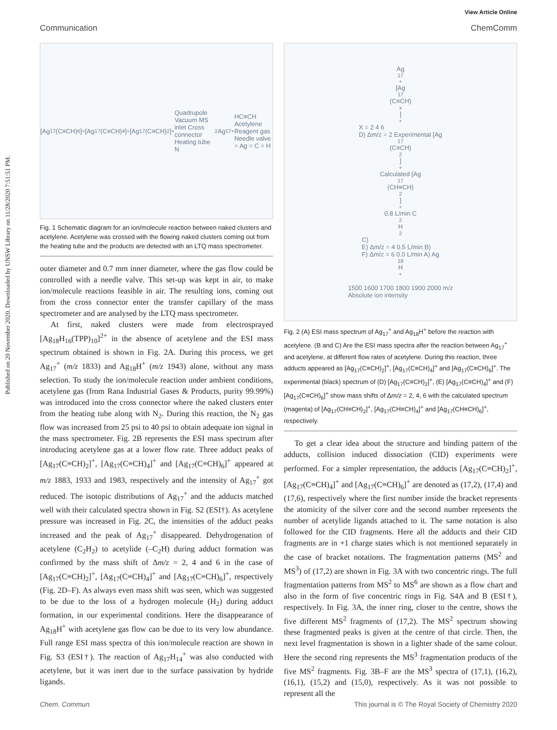Published on 20 November 2020. Downloaded by UNSW Library on 11/28/2020 7:51:51 PM.
View Article Online
Communication ChemComm
[Ag<sub>17</sub>(C≡CH)<sub>6</sub>]<sup>+</sup> [Ag<sub>17</sub>(C≡CH)<sub>4</sub>]<sup>+</sup> [Ag<sub>17</sub>(C≡CH)<sub>2</sub>]<sup>+</sup> Quadrupole Vacuum MS inlet Cross connector Heating tube N<sub>2</sub> Ag<sub>17</sub><sup>+</sup> HC≡CH Acetylene Reagent gas Needle valve = Ag = C = H
Fig. 1 Schematic diagram for an ion/molecule reaction between naked clusters and acetylene. Acetylene was crossed with the flowing naked clusters coming out from the heating tube and the products are detected with an LTQ mass spectrometer.
outer diameter and 0.7 mm inner diameter, where the gas flow could be controlled with a needle valve. This set-up was kept in air, to make ion/molecule reactions feasible in air. The resulting ions, coming out from the cross connector enter the transfer capillary of the mass spectrometer and are analysed by the LTQ mass spectrometer.
At first, naked clusters were made from electrosprayed [Ag<sub>18</sub>H<sub>16</sub>(TPP)<sub>10</sub>]<sup>2+</sup> in the absence of acetylene and the ESI mass spectrum obtained is shown in Fig. 2A. During this process, we get Ag<sub>17</sub><sup>+</sup> (m/z 1833) and Ag<sub>18</sub>H<sup>+</sup> (m/z 1943) alone, without any mass selection. To study the ion/molecule reaction under ambient conditions, acetylene gas (from Rana Industrial Gases & Products, purity 99.99%) was introduced into the cross connector where the naked clusters enter from the heating tube along with N<sub>2</sub>. During this reaction, the N<sub>2</sub> gas flow was increased from 25 psi to 40 psi to obtain adequate ion signal in the mass spectrometer. Fig. 2B represents the ESI mass spectrum after introducing acetylene gas at a lower flow rate. Three adduct peaks of [Ag<sub>17</sub>(C≡CH)<sub>2</sub>]<sup>+</sup>, [Ag<sub>17</sub>(C≡CH)<sub>4</sub>]<sup>+</sup> and [Ag<sub>17</sub>(C≡CH)<sub>6</sub>]<sup>+</sup> appeared at m/z 1883, 1933 and 1983, respectively and the intensity of Ag<sub>17</sub><sup>+</sup> got reduced. The isotopic distributions of Ag<sub>17</sub><sup>+</sup> and the adducts matched well with their calculated spectra shown in Fig. S2 (ESI†). As acetylene pressure was increased in Fig. 2C, the intensities of the adduct peaks increased and the peak of Ag<sub>17</sub><sup>+</sup> disappeared. Dehydrogenation of acetylene (C<sub>2</sub>H<sub>2</sub>) to acetylide (–C<sub>2</sub>H) during adduct formation was confirmed by the mass shift of Δm/z = 2, 4 and 6 in the case of [Ag<sub>17</sub>(C≡CH)<sub>2</sub>]<sup>+</sup>, [Ag<sub>17</sub>(C≡CH)<sub>4</sub>]<sup>+</sup> and [Ag<sub>17</sub>(C≡CH)<sub>6</sub>]<sup>+</sup>, respectively (Fig. 2D–F). As always even mass shift was seen, which was suggested to be due to the loss of a hydrogen molecule (H<sub>2</sub>) during adduct formation, in our experimental conditions. Here the disappearance of Ag<sub>18</sub>H<sup>+</sup> with acetylene gas flow can be due to its very low abundance. Full range ESI mass spectra of this ion/molecule reaction are shown in Fig. S3 (ESI†). The reaction of Ag<sub>17</sub>H<sub>14</sub><sup>+</sup> was also conducted with acetylene, but it was inert due to the surface passivation by hydride ligands.
Ag<sub>17</sub><sup>+</sup> [Ag<sub>17</sub>(C≡CH)<sub>x</sub>]<sup>+</sup> X = 2 4 6
D) Δm/z = 2 Experimental [Ag<sub>17</sub>(C≡CH)<sub>2</sub>]<sup>+</sup> Calculated [Ag<sub>17</sub>(CH≡CH)<sub>2</sub>]<sup>+</sup> 0.8 L/min C<sub>2</sub>H<sub>2</sub> C)
E) Δm/z = 4 0.5 L/min B)
F) Δm/z = 6 0.0 L/min A) Ag<sub>18</sub>H<sup>+</sup>
1500 1600 1700 1800 1900 2000 m/z
Absolute ion intensity
Fig. 2 (A) ESI mass spectrum of Ag<sub>17</sub><sup>+</sup> and Ag<sub>18</sub>H<sup>+</sup> before the reaction with acetylene. (B and C) Are the ESI mass spectra after the reaction between Ag<sub>17</sub><sup>+</sup> and acetylene, at different flow rates of acetylene. During this reaction, three adducts appeared as [Ag<sub>17</sub>(C≡CH)<sub>2</sub>]<sup>+</sup>, [Ag<sub>17</sub>(C≡CH)<sub>4</sub>]<sup>+</sup> and [Ag<sub>17</sub>(C≡CH)<sub>6</sub>]<sup>+</sup>. The experimental (black) spectrum of (D) [Ag<sub>17</sub>(C≡CH)<sub>2</sub>]<sup>+</sup>, (E) [Ag<sub>17</sub>(C≡CH)<sub>4</sub>]<sup>+</sup> and (F) [Ag<sub>17</sub>(C≡CH)<sub>6</sub>]<sup>+</sup> show mass shifts of Δm/z = 2, 4, 6 with the calculated spectrum (magenta) of [Ag<sub>17</sub>(CH≡CH)<sub>2</sub>]<sup>+</sup>, [Ag<sub>17</sub>(CH≡CH)<sub>4</sub>]<sup>+</sup> and [Ag<sub>17</sub>(CH≡CH)<sub>6</sub>]<sup>+</sup>, respectively.
To get a clear idea about the structure and binding pattern of the adducts, collision induced dissociation (CID) experiments were performed. For a simpler representation, the adducts [Ag<sub>17</sub>(C≡CH)<sub>2</sub>]<sup>+</sup>, [Ag<sub>17</sub>(C≡CH)<sub>4</sub>]<sup>+</sup> and [Ag<sub>17</sub>(C≡CH)<sub>6</sub>]<sup>+</sup> are denoted as (17,2), (17,4) and (17,6), respectively where the first number inside the bracket represents the atomicity of the silver core and the second number represents the number of acetylide ligands attached to it. The same notation is also followed for the CID fragments. Here all the adducts and their CID fragments are in +1 charge states which is not mentioned separately in the case of bracket notations. The fragmentation patterns (MS<sup>2</sup> and MS<sup>3</sup>) of (17,2) are shown in Fig. 3A with two concentric rings. The full fragmentation patterns from MS<sup>2</sup> to MS<sup>6</sup> are shown as a flow chart and also in the form of five concentric rings in Fig. S4A and B (ESI†), respectively. In Fig. 3A, the inner ring, closer to the centre, shows the five different MS<sup>2</sup> fragments of (17,2). The MS<sup>2</sup> spectrum showing these fragmented peaks is given at the centre of that circle. Then, the next level fragmentation is shown in a lighter shade of the same colour. Here the second ring represents the MS<sup>3</sup> fragmentation products of the five MS<sup>2</sup> fragments. Fig. 3B–F are the MS<sup>3</sup> spectra of (17,1), (16,2), (16,1), (15,2) and (15,0), respectively. As it was not possible to represent all the
Chem. Commun. This journal is © The Royal Society of Chemistry 2020